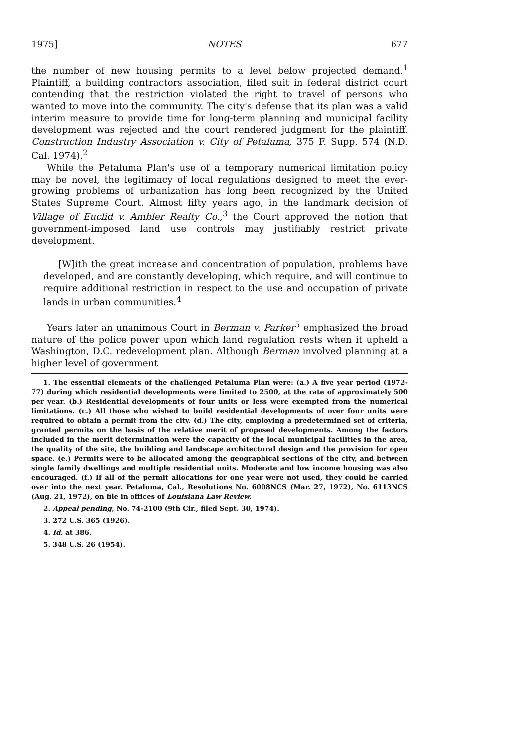1975] NOTES 677
the number of new housing permits to a level below projected demand.<sup>1</sup> Plaintiff, a building contractors association, filed suit in federal district court contending that the restriction violated the right to travel of persons who wanted to move into the community. The city's defense that its plan was a valid interim measure to provide time for long-term planning and municipal facility development was rejected and the court rendered judgment for the plaintiff. Construction Industry Association v. City of Petaluma, 375 F. Supp. 574 (N.D. Cal. 1974).<sup>2</sup>
While the Petaluma Plan's use of a temporary numerical limitation policy may be novel, the legitimacy of local regulations designed to meet the ever-growing problems of urbanization has long been recognized by the United States Supreme Court. Almost fifty years ago, in the landmark decision of Village of Euclid v. Ambler Realty Co.,<sup>3</sup> the Court approved the notion that government-imposed land use controls may justifiably restrict private development.
[W]ith the great increase and concentration of population, problems have developed, and are constantly developing, which require, and will continue to require additional restriction in respect to the use and occupation of private lands in urban communities.<sup>4</sup>
Years later an unanimous Court in Berman v. Parker<sup>5</sup> emphasized the broad nature of the police power upon which land regulation rests when it upheld a Washington, D.C. redevelopment plan. Although Berman involved planning at a higher level of government
1. The essential elements of the challenged Petaluma Plan were: (a.) A five year period (1972-77) during which residential developments were limited to 2500, at the rate of approximately 500 per year. (b.) Residential developments of four units or less were exempted from the numerical limitations. (c.) All those who wished to build residential developments of over four units were required to obtain a permit from the city. (d.) The city, employing a predetermined set of criteria, granted permits on the basis of the relative merit of proposed developments. Among the factors included in the merit determination were the capacity of the local municipal facilities in the area, the quality of the site, the building and landscape architectural design and the provision for open space. (e.) Permits were to be allocated among the geographical sections of the city, and between single family dwellings and multiple residential units. Moderate and low income housing was also encouraged. (f.) If all of the permit allocations for one year were not used, they could be carried over into the next year. Petaluma, Cal., Resolutions No. 6008NCS (Mar. 27, 1972), No. 6113NCS (Aug. 21, 1972), on file in offices of Louisiana Law Review.
2. Appeal pending, No. 74-2100 (9th Cir., filed Sept. 30, 1974).
3. 272 U.S. 365 (1926).
4. Id. at 386.
5. 348 U.S. 26 (1954).